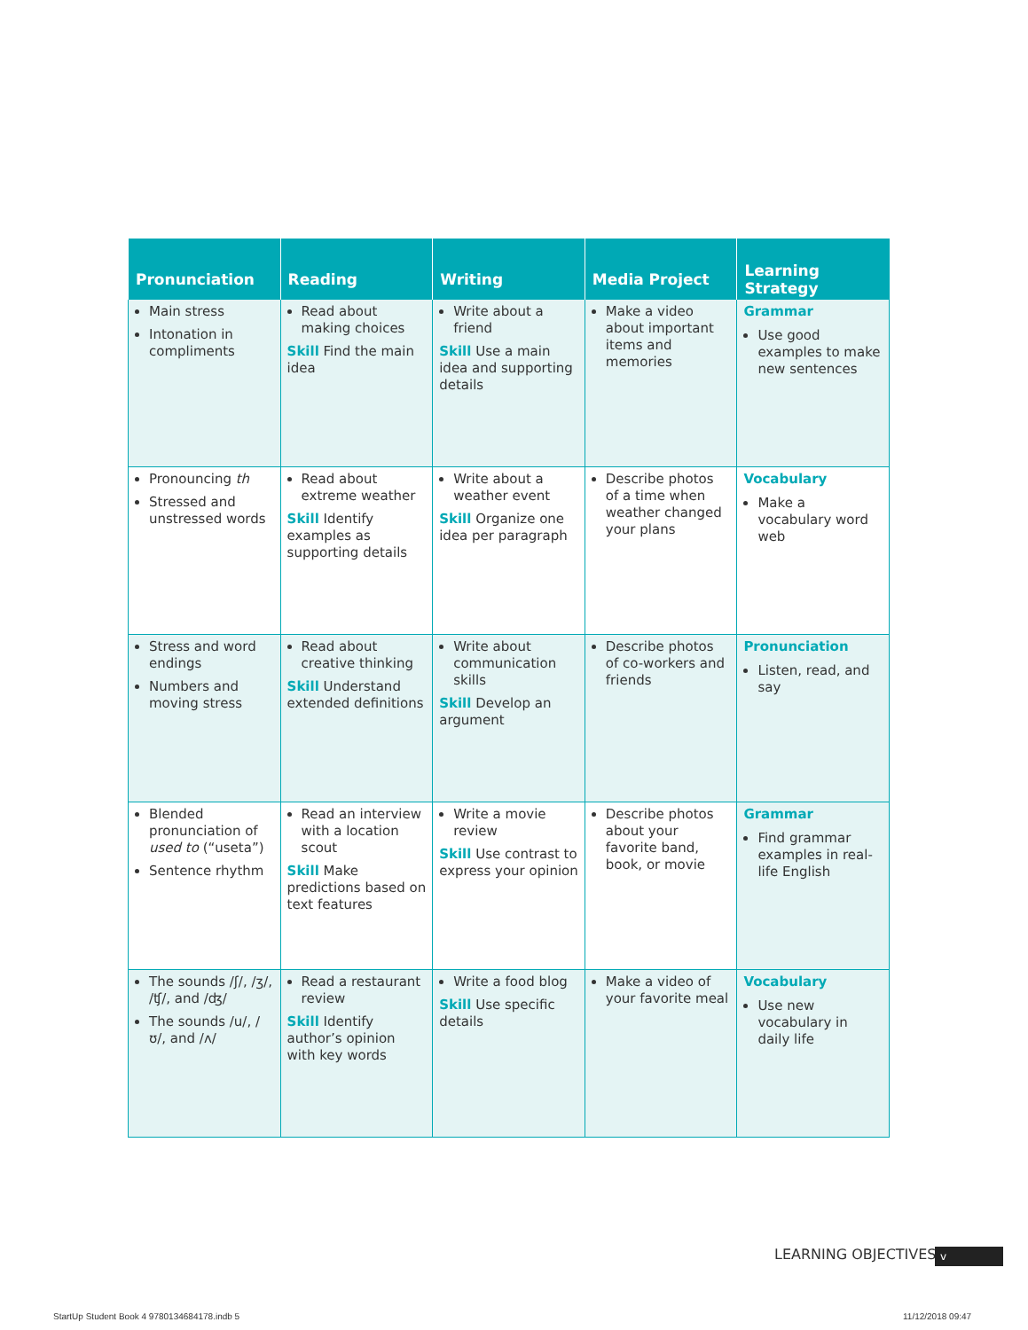| Pronunciation | Reading | Writing | Media Project | Learning Strategy |
| --- | --- | --- | --- | --- |
| Main stress Intonation in compliments | Read about making choices Skill Find the main idea | Write about a friend Skill Use a main idea and supporting details | Make a video about important items and memories | Grammar Use good examples to make new sentences |
| Pronouncing th Stressed and unstressed words | Read about extreme weather Skill Identify examples as supporting details | Write about a weather event Skill Organize one idea per paragraph | Describe photos of a time when weather changed your plans | Vocabulary Make a vocabulary word web |
| Stress and word endings Numbers and moving stress | Read about creative thinking Skill Understand extended definitions | Write about communication skills Skill Develop an argument | Describe photos of co-workers and friends | Pronunciation Listen, read, and say |
| Blended pronunciation of used to (“useta”) Sentence rhythm | Read an interview with a location scout Skill Make predictions based on text features | Write a movie review Skill Use contrast to express your opinion | Describe photos about your favorite band, book, or movie | Grammar Find grammar examples in real-life English |
| The sounds /ʃ/, /ʒ/, /ʧ/, and /ʤ/ The sounds /u/, /ʊ/, and /ʌ/ | Read a restaurant review Skill Identify author’s opinion with key words | Write a food blog Skill Use specific details | Make a video of your favorite meal | Vocabulary Use new vocabulary in daily life |
LEARNING OBJECTIVES v
StartUp Student Book 4 9780134684178.indb 5
11/12/2018 09:47